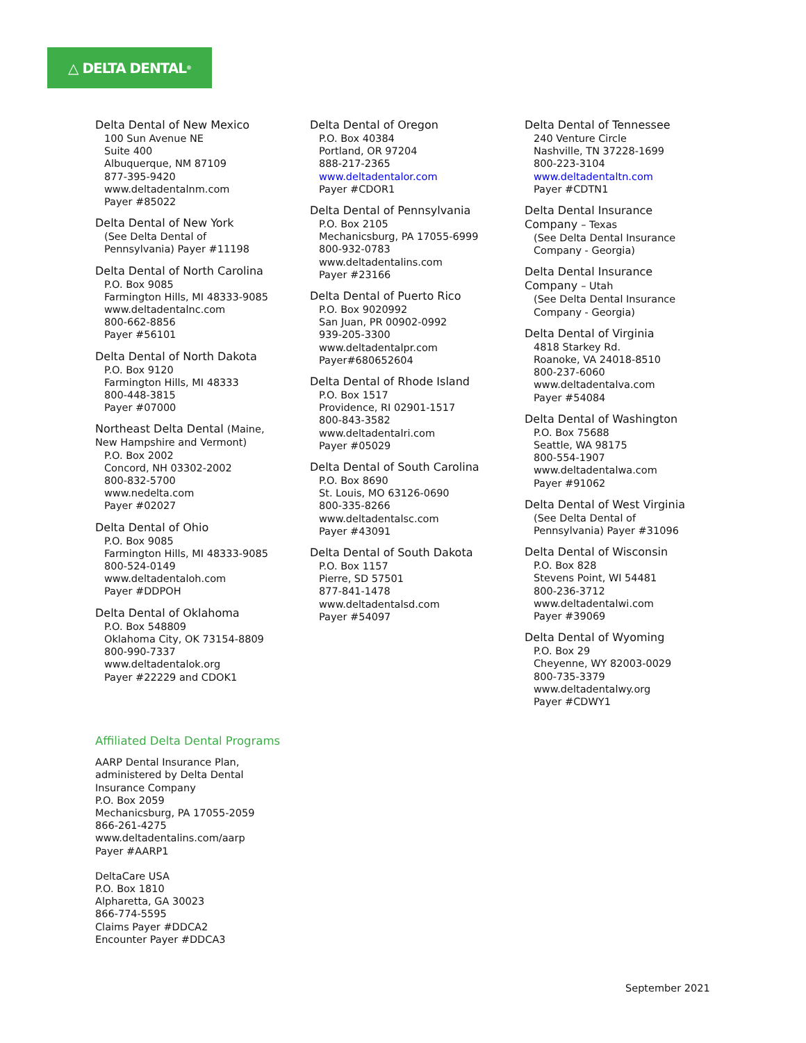△ DELTA DENTAL<sup>®</sup>
Delta Dental of New Mexico
100 Sun Avenue NE
Suite 400
Albuquerque, NM 87109
877-395-9420
www.deltadentalnm.com
Payer #85022
Delta Dental of New York
(See Delta Dental of
Pennsylvania) Payer #11198
Delta Dental of North Carolina
P.O. Box 9085
Farmington Hills, MI 48333-9085
www.deltadentalnc.com
800-662-8856
Payer #56101
Delta Dental of North Dakota
P.O. Box 9120
Farmington Hills, MI 48333
800-448-3815
Payer #07000
Northeast Delta Dental (Maine,
New Hampshire and Vermont)
P.O. Box 2002
Concord, NH 03302-2002
800-832-5700
www.nedelta.com
Payer #02027
Delta Dental of Ohio
P.O. Box 9085
Farmington Hills, MI 48333-9085
800-524-0149
www.deltadentaloh.com
Payer #DDPOH
Delta Dental of Oklahoma
P.O. Box 548809
Oklahoma City, OK 73154-8809
800-990-7337
www.deltadentalok.org
Payer #22229 and CDOK1
Delta Dental of Oregon
P.O. Box 40384
Portland, OR 97204
888-217-2365
www.deltadentalor.com
Payer #CDOR1
Delta Dental of Pennsylvania
P.O. Box 2105
Mechanicsburg, PA 17055-6999
800-932-0783
www.deltadentalins.com
Payer #23166
Delta Dental of Puerto Rico
P.O. Box 9020992
San Juan, PR 00902-0992
939-205-3300
www.deltadentalpr.com
Payer#680652604
Delta Dental of Rhode Island
P.O. Box 1517
Providence, RI 02901-1517
800-843-3582
www.deltadentalri.com
Payer #05029
Delta Dental of South Carolina
P.O. Box 8690
St. Louis, MO 63126-0690
800-335-8266
www.deltadentalsc.com
Payer #43091
Delta Dental of South Dakota
P.O. Box 1157
Pierre, SD 57501
877-841-1478
www.deltadentalsd.com
Payer #54097
Delta Dental of Tennessee
240 Venture Circle
Nashville, TN 37228-1699
800-223-3104
www.deltadentaltn.com
Payer #CDTN1
Delta Dental Insurance
Company – Texas
(See Delta Dental Insurance
Company - Georgia)
Delta Dental Insurance
Company – Utah
(See Delta Dental Insurance
Company - Georgia)
Delta Dental of Virginia
4818 Starkey Rd.
Roanoke, VA 24018-8510
800-237-6060
www.deltadentalva.com
Payer #54084
Delta Dental of Washington
P.O. Box 75688
Seattle, WA 98175
800-554-1907
www.deltadentalwa.com
Payer #91062
Delta Dental of West Virginia
(See Delta Dental of
Pennsylvania) Payer #31096
Delta Dental of Wisconsin
P.O. Box 828
Stevens Point, WI 54481
800-236-3712
www.deltadentalwi.com
Payer #39069
Delta Dental of Wyoming
P.O. Box 29
Cheyenne, WY 82003-0029
800-735-3379
www.deltadentalwy.org
Payer #CDWY1
Affiliated Delta Dental Programs
AARP Dental Insurance Plan,
administered by Delta Dental
Insurance Company
P.O. Box 2059
Mechanicsburg, PA 17055-2059
866-261-4275
www.deltadentalins.com/aarp
Payer #AARP1
DeltaCare USA
P.O. Box 1810
Alpharetta, GA 30023
866-774-5595
Claims Payer #DDCA2
Encounter Payer #DDCA3
September 2021